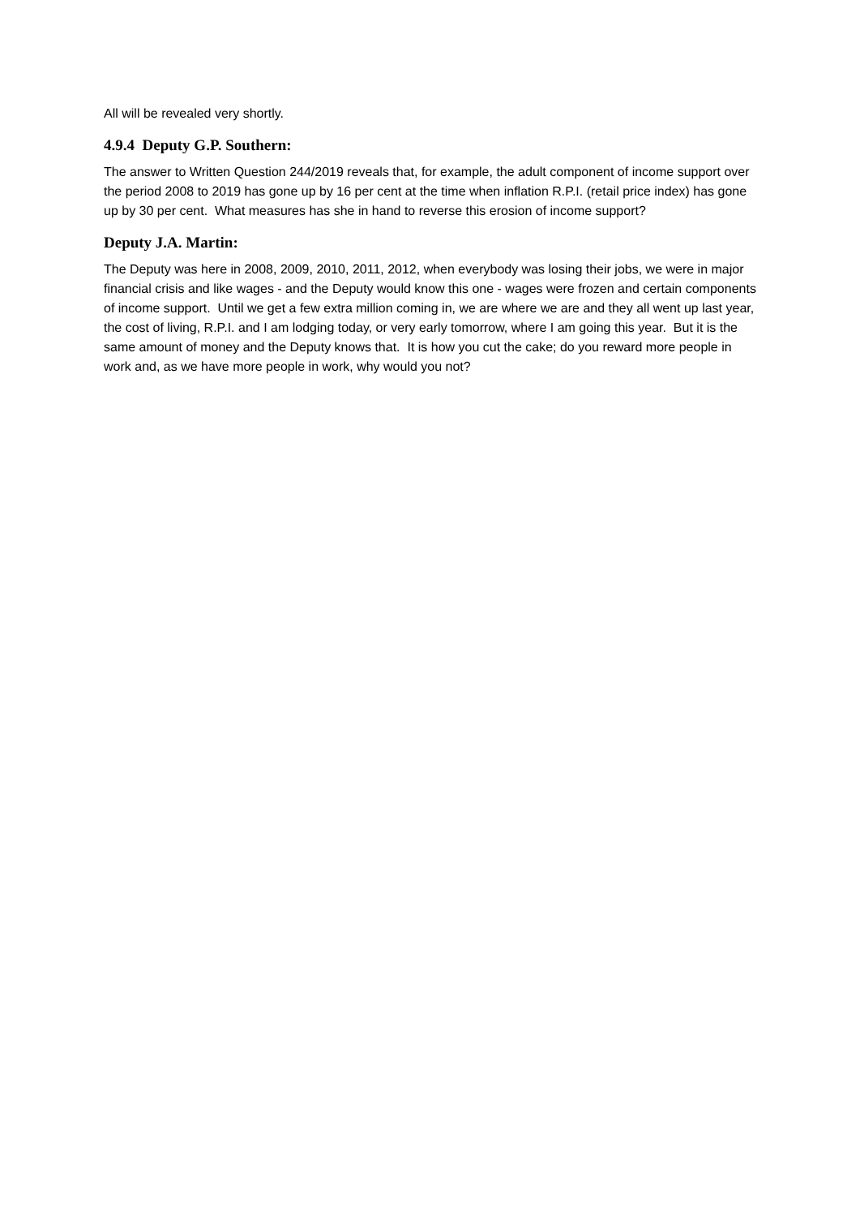All will be revealed very shortly.
4.9.4 Deputy G.P. Southern:
The answer to Written Question 244/2019 reveals that, for example, the adult component of income support over the period 2008 to 2019 has gone up by 16 per cent at the time when inflation R.P.I. (retail price index) has gone up by 30 per cent. What measures has she in hand to reverse this erosion of income support?
Deputy J.A. Martin:
The Deputy was here in 2008, 2009, 2010, 2011, 2012, when everybody was losing their jobs, we were in major financial crisis and like wages - and the Deputy would know this one - wages were frozen and certain components of income support. Until we get a few extra million coming in, we are where we are and they all went up last year, the cost of living, R.P.I. and I am lodging today, or very early tomorrow, where I am going this year. But it is the same amount of money and the Deputy knows that. It is how you cut the cake; do you reward more people in work and, as we have more people in work, why would you not?